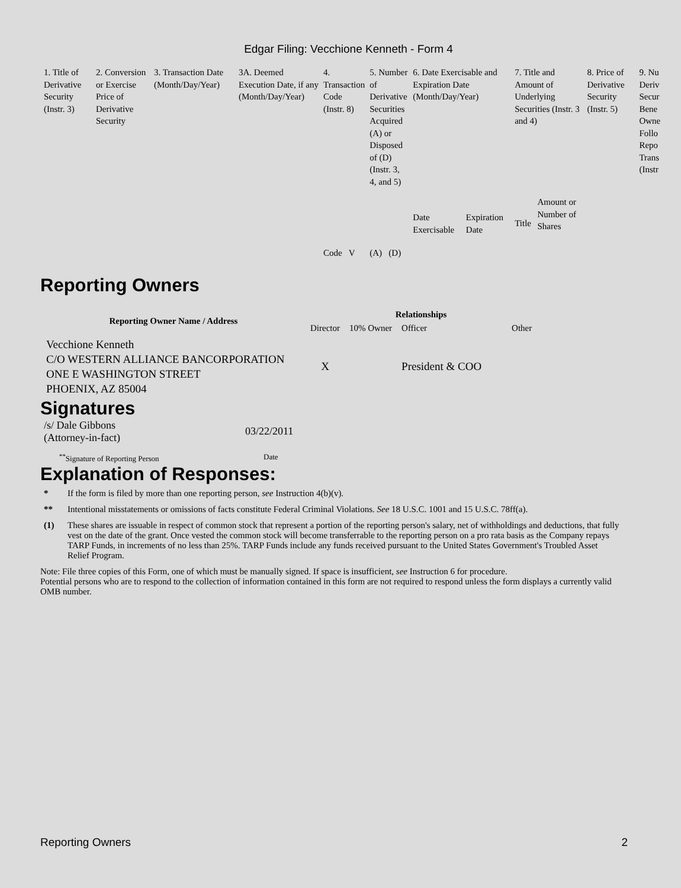Edgar Filing: Vecchione Kenneth - Form 4
| 1. Title of Derivative Security (Instr. 3) | 2. Conversion or Exercise Price of Derivative Security | 3. Transaction Date (Month/Day/Year) | 3A. Deemed Execution Date, if any (Month/Day/Year) | 4. Transaction Code (Instr. 8) | 5. Number of Derivative Securities Acquired (A) or Disposed of (D) (Instr. 3, 4, and 5) | 6. Date Exercisable and Expiration Date (Month/Day/Year) | | 7. Title and Amount of Underlying Securities (Instr. 3 and 4) | | 8. Price of Derivative Security (Instr. 5) | 9. Nu Deriv Secur Bene Owne Follo Repo Trans (Instr |
| | | | | Code V | (A) (D) | Date Exercisable | Expiration Date | Title | Amount or Number of Shares | | |
Reporting Owners
| Reporting Owner Name / Address | Relationships | | | |
| --- | --- | --- | --- | --- |
| | Director | 10% Owner | Officer | Other |
| Vecchione Kenneth C/O WESTERN ALLIANCE BANCORPORATION ONE E WASHINGTON STREET PHOENIX, AZ 85004 | X | | President & COO | |
Signatures
/s/ Dale Gibbons
(Attorney-in-fact)
03/22/2011
<sup>**</sup> Signature of Reporting Person Date
Explanation of Responses:
* If the form is filed by more than one reporting person, see Instruction 4(b)(v).
** Intentional misstatements or omissions of facts constitute Federal Criminal Violations. See 18 U.S.C. 1001 and 15 U.S.C. 78ff(a).
(1) These shares are issuable in respect of common stock that represent a portion of the reporting person's salary, net of withholdings and deductions, that fully vest on the date of the grant. Once vested the common stock will become transferrable to the reporting person on a pro rata basis as the Company repays TARP Funds, in increments of no less than 25%. TARP Funds include any funds received pursuant to the United States Government's Troubled Asset Relief Program.
Note: File three copies of this Form, one of which must be manually signed. If space is insufficient, see Instruction 6 for procedure.
Potential persons who are to respond to the collection of information contained in this form are not required to respond unless the form displays a currently valid OMB number.
Reporting Owners 2